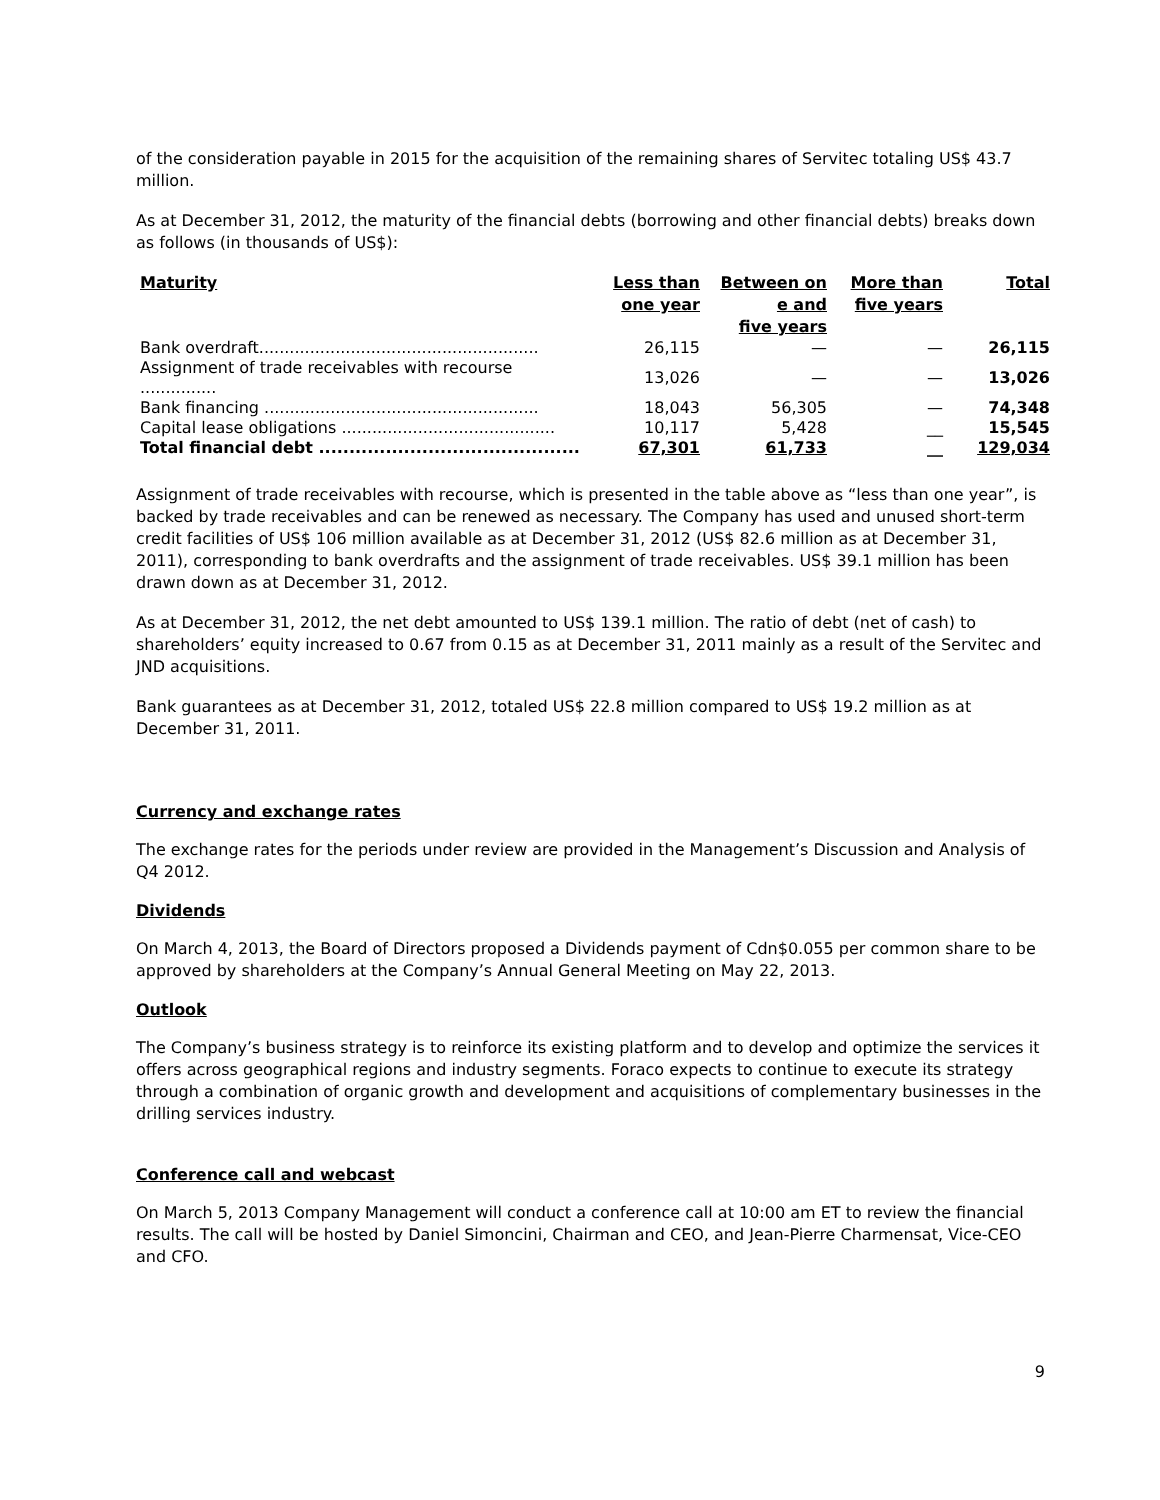of the consideration payable in 2015 for the acquisition of the remaining shares of Servitec totaling US$ 43.7 million.
As at December 31, 2012, the maturity of the financial debts (borrowing and other financial debts) breaks down as follows (in thousands of US$):
| Maturity | Less than one year | Between on e and five years | More than five years | Total |
| --- | --- | --- | --- | --- |
| Bank overdraft....................................................... | 26,115 | — | — | 26,115 |
| Assignment of trade receivables with recourse ............... | 13,026 | — | — | 13,026 |
| Bank financing ...................................................... | 18,043 | 56,305 | — | 74,348 |
| Capital lease obligations .......................................... | 10,117 | 5,428 | __ | 15,545 |
| Total financial debt ........................................... | 67,301 | 61,733 | __ | 129,034 |
Assignment of trade receivables with recourse, which is presented in the table above as “less than one year”, is backed by trade receivables and can be renewed as necessary. The Company has used and unused short-term credit facilities of US$ 106 million available as at December 31, 2012 (US$ 82.6 million as at December 31, 2011), corresponding to bank overdrafts and the assignment of trade receivables. US$ 39.1 million has been drawn down as at December 31, 2012.
As at December 31, 2012, the net debt amounted to US$ 139.1 million. The ratio of debt (net of cash) to shareholders’ equity increased to 0.67 from 0.15 as at December 31, 2011 mainly as a result of the Servitec and JND acquisitions.
Bank guarantees as at December 31, 2012, totaled US$ 22.8 million compared to US$ 19.2 million as at December 31, 2011.
Currency and exchange rates
The exchange rates for the periods under review are provided in the Management’s Discussion and Analysis of Q4 2012.
Dividends
On March 4, 2013, the Board of Directors proposed a Dividends payment of Cdn$0.055 per common share to be approved by shareholders at the Company’s Annual General Meeting on May 22, 2013.
Outlook
The Company’s business strategy is to reinforce its existing platform and to develop and optimize the services it offers across geographical regions and industry segments. Foraco expects to continue to execute its strategy through a combination of organic growth and development and acquisitions of complementary businesses in the drilling services industry.
Conference call and webcast
On March 5, 2013 Company Management will conduct a conference call at 10:00 am ET to review the financial results. The call will be hosted by Daniel Simoncini, Chairman and CEO, and Jean-Pierre Charmensat, Vice-CEO and CFO.
9